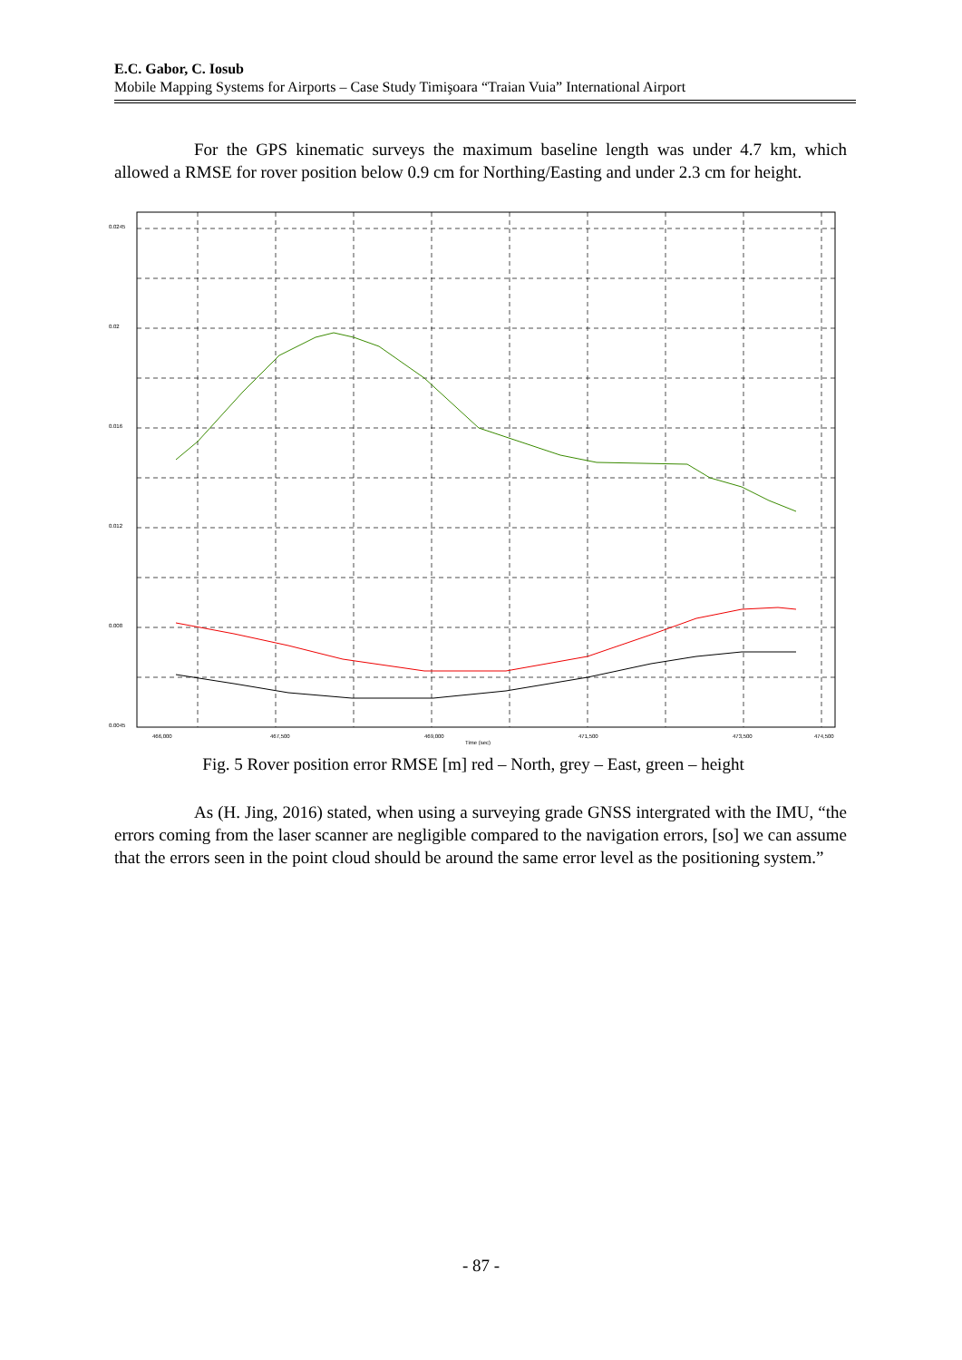E.C. Gabor, C. Iosub
Mobile Mapping Systems for Airports – Case Study Timişoara “Traian Vuia” International Airport
For the GPS kinematic surveys the maximum baseline length was under 4.7 km, which allowed a RMSE for rover position below 0.9 cm for Northing/Easting and under 2.3 cm for height.
0.0245
0.02
0.016
0.012
0.008
0.0045
466,000
467,500
469,000
471,500
473,500
474,500
Time (sec)
Fig. 5 Rover position error RMSE [m] red – North, grey – East, green – height
As (H. Jing, 2016) stated, when using a surveying grade GNSS intergrated with the IMU, “the errors coming from the laser scanner are negligible compared to the navigation errors, [so] we can assume that the errors seen in the point cloud should be around the same error level as the positioning system.”
- 87 -